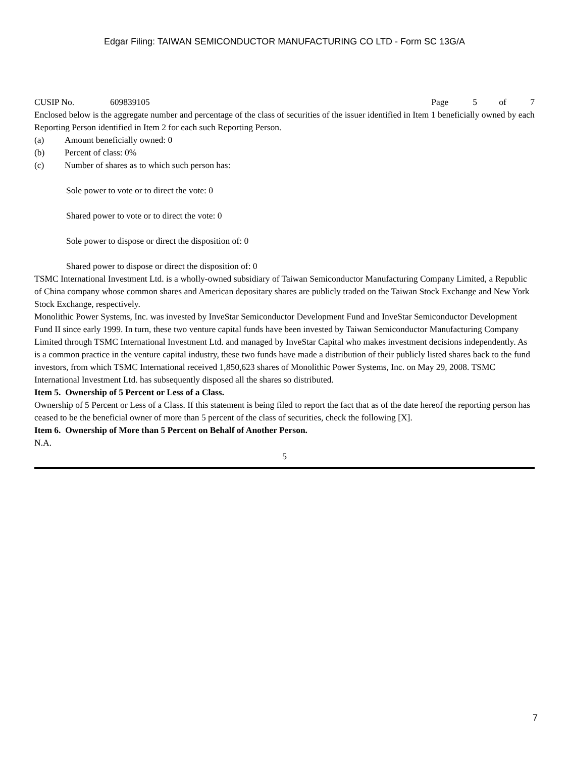Edgar Filing: TAIWAN SEMICONDUCTOR MANUFACTURING CO LTD - Form SC 13G/A
CUSIP No. 609839105 Page 5 of 7
Enclosed below is the aggregate number and percentage of the class of securities of the issuer identified in Item 1 beneficially owned by each Reporting Person identified in Item 2 for each such Reporting Person.
(a) Amount beneficially owned: 0
(b) Percent of class: 0%
(c) Number of shares as to which such person has:
Sole power to vote or to direct the vote: 0
Shared power to vote or to direct the vote: 0
Sole power to dispose or direct the disposition of: 0
Shared power to dispose or direct the disposition of: 0
TSMC International Investment Ltd. is a wholly-owned subsidiary of Taiwan Semiconductor Manufacturing Company Limited, a Republic of China company whose common shares and American depositary shares are publicly traded on the Taiwan Stock Exchange and New York Stock Exchange, respectively.
Monolithic Power Systems, Inc. was invested by InveStar Semiconductor Development Fund and InveStar Semiconductor Development Fund II since early 1999. In turn, these two venture capital funds have been invested by Taiwan Semiconductor Manufacturing Company Limited through TSMC International Investment Ltd. and managed by InveStar Capital who makes investment decisions independently. As is a common practice in the venture capital industry, these two funds have made a distribution of their publicly listed shares back to the fund investors, from which TSMC International received 1,850,623 shares of Monolithic Power Systems, Inc. on May 29, 2008. TSMC International Investment Ltd. has subsequently disposed all the shares so distributed.
Item 5. Ownership of 5 Percent or Less of a Class.
Ownership of 5 Percent or Less of a Class. If this statement is being filed to report the fact that as of the date hereof the reporting person has ceased to be the beneficial owner of more than 5 percent of the class of securities, check the following [X].
Item 6. Ownership of More than 5 Percent on Behalf of Another Person.
N.A.
5
7